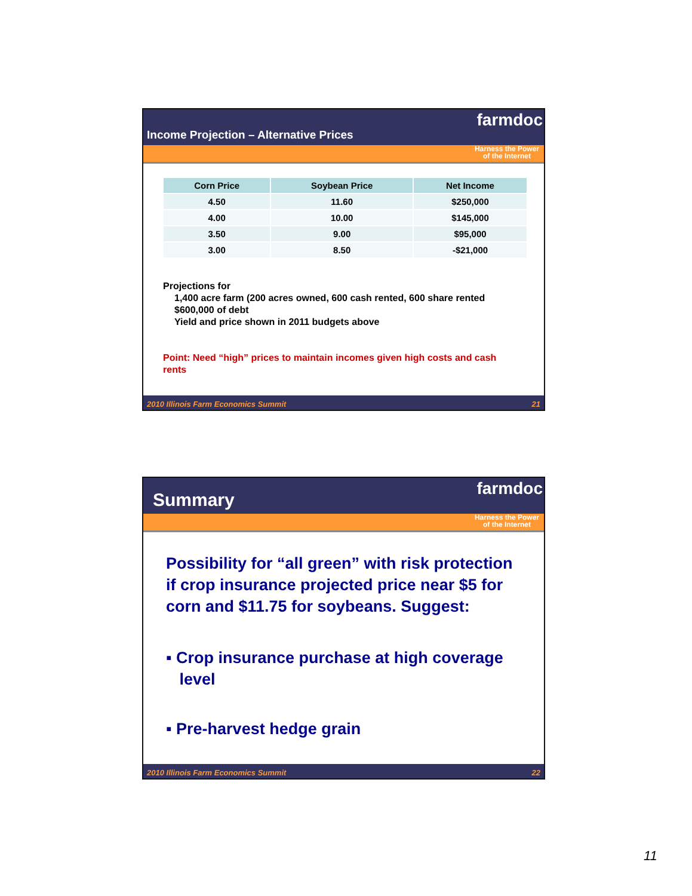Income Projection – Alternative Prices
farmdoc
Harness the Power
of the Internet
| Corn Price | Soybean Price | Net Income |
| --- | --- | --- |
| 4.50 | 11.60 | $250,000 |
| 4.00 | 10.00 | $145,000 |
| 3.50 | 9.00 | $95,000 |
| 3.00 | 8.50 | -$21,000 |
Projections for
1,400 acre farm (200 acres owned, 600 cash rented, 600 share rented
$600,000 of debt
Yield and price shown in 2011 budgets above
Point: Need “high” prices to maintain incomes given high costs and cash rents
2010 Illinois Farm Economics Summit 21
Summary farmdoc
Harness the Power
of the Internet
Possibility for “all green” with risk protection if crop insurance projected price near $5 for corn and $11.75 for soybeans. Suggest:
▪ Crop insurance purchase at high coverage
level
▪ Pre-harvest hedge grain
2010 Illinois Farm Economics Summit 22
11